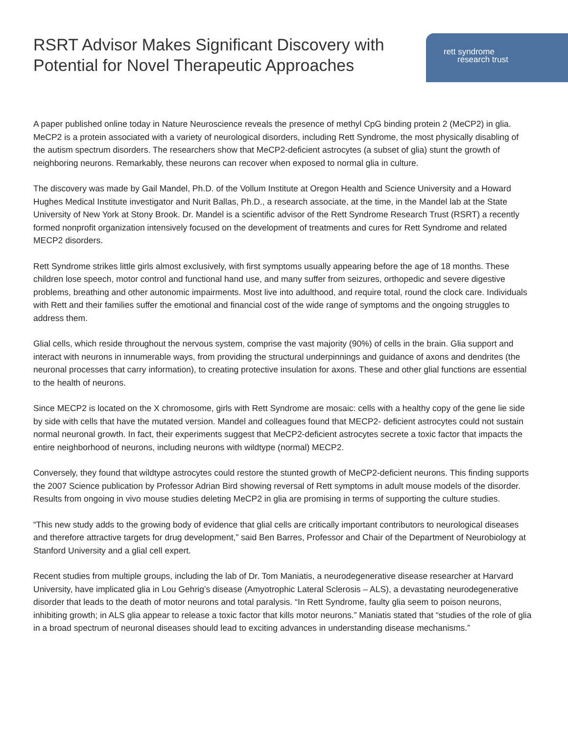RSRT Advisor Makes Significant Discovery with
Potential for Novel Therapeutic Approaches
rett syndrome
research trust
A paper published online today in Nature Neuroscience reveals the presence of methyl CpG binding protein 2 (MeCP2) in glia. MeCP2 is a protein associated with a variety of neurological disorders, including Rett Syndrome, the most physically disabling of the autism spectrum disorders. The researchers show that MeCP2-deficient astrocytes (a subset of glia) stunt the growth of neighboring neurons. Remarkably, these neurons can recover when exposed to normal glia in culture.
The discovery was made by Gail Mandel, Ph.D. of the Vollum Institute at Oregon Health and Science University and a Howard Hughes Medical Institute investigator and Nurit Ballas, Ph.D., a research associate, at the time, in the Mandel lab at the State University of New York at Stony Brook. Dr. Mandel is a scientific advisor of the Rett Syndrome Research Trust (RSRT) a recently formed nonprofit organization intensively focused on the development of treatments and cures for Rett Syndrome and related MECP2 disorders.
Rett Syndrome strikes little girls almost exclusively, with first symptoms usually appearing before the age of 18 months. These children lose speech, motor control and functional hand use, and many suffer from seizures, orthopedic and severe digestive problems, breathing and other autonomic impairments. Most live into adulthood, and require total, round the clock care. Individuals with Rett and their families suffer the emotional and financial cost of the wide range of symptoms and the ongoing struggles to address them.
Glial cells, which reside throughout the nervous system, comprise the vast majority (90%) of cells in the brain. Glia support and interact with neurons in innumerable ways, from providing the structural underpinnings and guidance of axons and dendrites (the neuronal processes that carry information), to creating protective insulation for axons. These and other glial functions are essential to the health of neurons.
Since MECP2 is located on the X chromosome, girls with Rett Syndrome are mosaic: cells with a healthy copy of the gene lie side by side with cells that have the mutated version. Mandel and colleagues found that MECP2- deficient astrocytes could not sustain normal neuronal growth. In fact, their experiments suggest that MeCP2-deficient astrocytes secrete a toxic factor that impacts the entire neighborhood of neurons, including neurons with wildtype (normal) MECP2.
Conversely, they found that wildtype astrocytes could restore the stunted growth of MeCP2-deficient neurons. This finding supports the 2007 Science publication by Professor Adrian Bird showing reversal of Rett symptoms in adult mouse models of the disorder. Results from ongoing in vivo mouse studies deleting MeCP2 in glia are promising in terms of supporting the culture studies.
“This new study adds to the growing body of evidence that glial cells are critically important contributors to neurological diseases and therefore attractive targets for drug development,” said Ben Barres, Professor and Chair of the Department of Neurobiology at Stanford University and a glial cell expert.
Recent studies from multiple groups, including the lab of Dr. Tom Maniatis, a neurodegenerative disease researcher at Harvard University, have implicated glia in Lou Gehrig’s disease (Amyotrophic Lateral Sclerosis – ALS), a devastating neurodegenerative disorder that leads to the death of motor neurons and total paralysis. “In Rett Syndrome, faulty glia seem to poison neurons, inhibiting growth; in ALS glia appear to release a toxic factor that kills motor neurons.” Maniatis stated that “studies of the role of glia in a broad spectrum of neuronal diseases should lead to exciting advances in understanding disease mechanisms.”